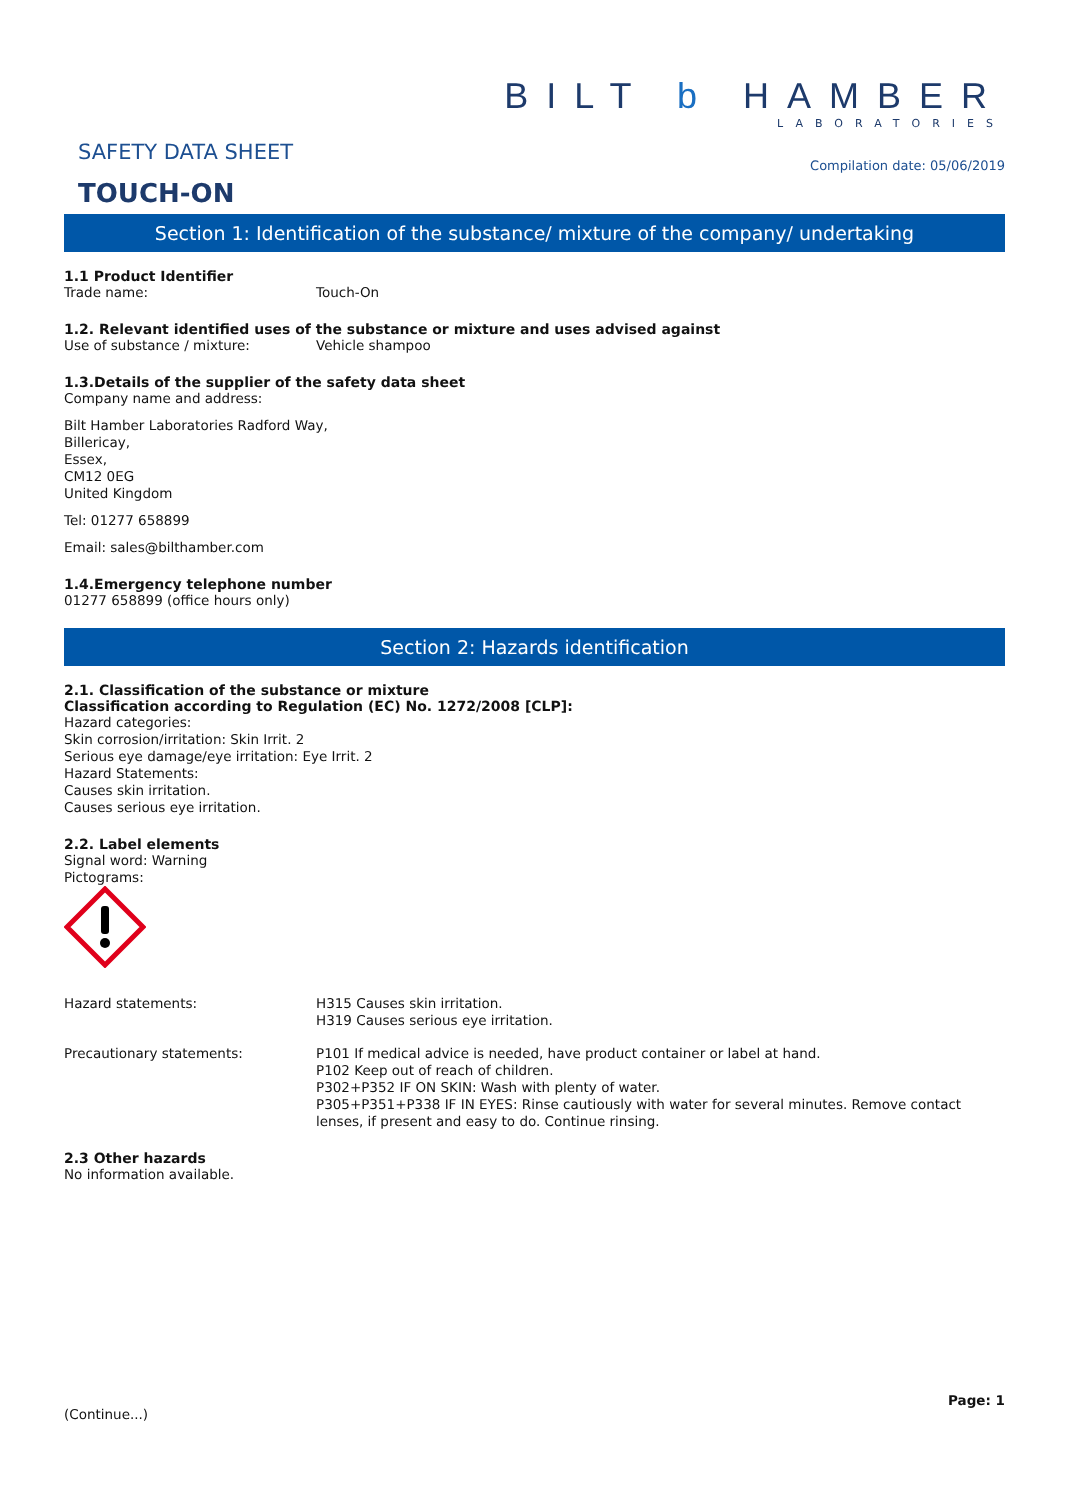SAFETY DATA SHEET
TOUCH-ON
BILT b HAMBER
LABORATORIES
Compilation date: 05/06/2019
Section 1: Identification of the substance/ mixture of the company/ undertaking
1.1 Product Identifier
Trade name: Touch-On
1.2. Relevant identified uses of the substance or mixture and uses advised against
Use of substance / mixture: Vehicle shampoo
1.3.Details of the supplier of the safety data sheet
Company name and address:
Bilt Hamber Laboratories Radford Way,
Billericay,
Essex,
CM12 0EG
United Kingdom
Tel: 01277 658899
Email: sales@bilthamber.com
1.4.Emergency telephone number
01277 658899 (office hours only)
Section 2: Hazards identification
2.1. Classification of the substance or mixture
Classification according to Regulation (EC) No. 1272/2008 [CLP]:
Hazard categories:
Skin corrosion/irritation: Skin Irrit. 2
Serious eye damage/eye irritation: Eye Irrit. 2
Hazard Statements:
Causes skin irritation.
Causes serious eye irritation.
2.2. Label elements
Signal word: Warning
Pictograms:
Hazard statements: H315 Causes skin irritation.
H319 Causes serious eye irritation.
Precautionary statements: P101 If medical advice is needed, have product container or label at hand.
P102 Keep out of reach of children.
P302+P352 IF ON SKIN: Wash with plenty of water.
P305+P351+P338 IF IN EYES: Rinse cautiously with water for several minutes. Remove contact lenses, if present and easy to do. Continue rinsing.
2.3 Other hazards
No information available.
(Continue...)
Page: 1